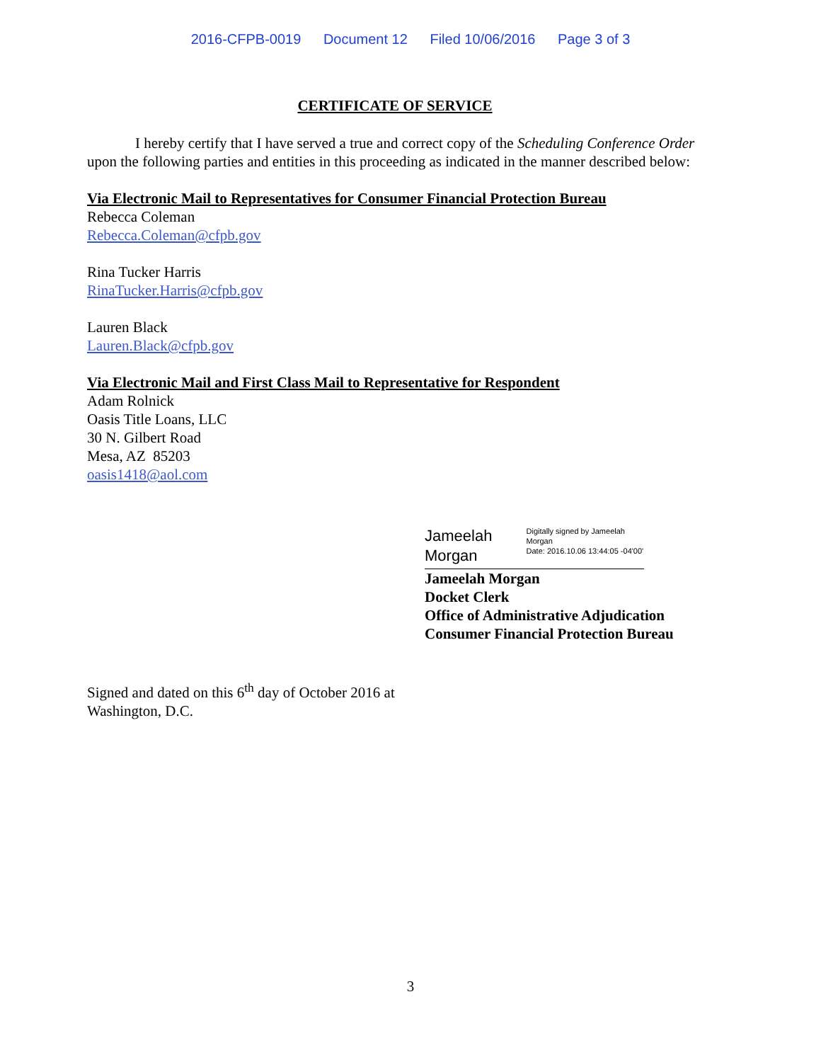2016-CFPB-0019 Document 12 Filed 10/06/2016 Page 3 of 3
CERTIFICATE OF SERVICE
I hereby certify that I have served a true and correct copy of the Scheduling Conference Order upon the following parties and entities in this proceeding as indicated in the manner described below:
Via Electronic Mail to Representatives for Consumer Financial Protection Bureau
Rebecca Coleman
Rebecca.Coleman@cfpb.gov
Rina Tucker Harris
RinaTucker.Harris@cfpb.gov
Lauren Black
Lauren.Black@cfpb.gov
Via Electronic Mail and First Class Mail to Representative for Respondent
Adam Rolnick
Oasis Title Loans, LLC
30 N. Gilbert Road
Mesa, AZ 85203
oasis1418@aol.com
Jameelah Morgan
Digitally signed by Jameelah Morgan
Date: 2016.10.06 13:44:05 -04'00'
Jameelah Morgan
Docket Clerk
Office of Administrative Adjudication
Consumer Financial Protection Bureau
Signed and dated on this 6<sup>th</sup> day of October 2016 at
Washington, D.C.
3